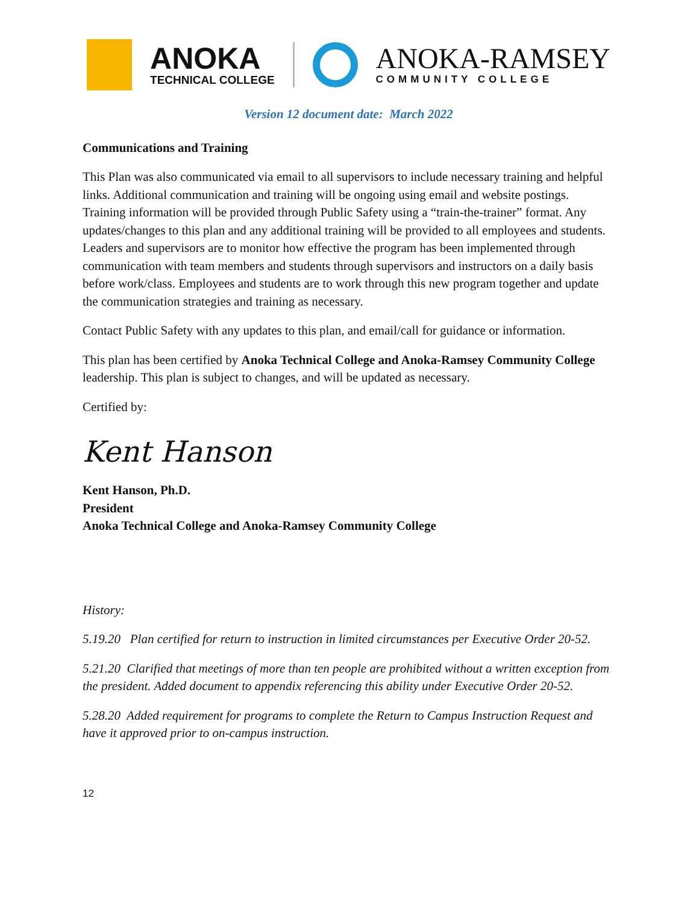ANOKA
TECHNICAL COLLEGE
ANOKA-RAMSEY
COMMUNITY COLLEGE
Version 12 document date: March 2022
Communications and Training
This Plan was also communicated via email to all supervisors to include necessary training and helpful links. Additional communication and training will be ongoing using email and website postings. Training information will be provided through Public Safety using a “train-the-trainer” format. Any updates/changes to this plan and any additional training will be provided to all employees and students. Leaders and supervisors are to monitor how effective the program has been implemented through communication with team members and students through supervisors and instructors on a daily basis before work/class. Employees and students are to work through this new program together and update the communication strategies and training as necessary.
Contact Public Safety with any updates to this plan, and email/call for guidance or information.
This plan has been certified by Anoka Technical College and Anoka-Ramsey Community College leadership. This plan is subject to changes, and will be updated as necessary.
Certified by:
Kent Hanson
Kent Hanson, Ph.D.
President
Anoka Technical College and Anoka-Ramsey Community College
History:
5.19.20 Plan certified for return to instruction in limited circumstances per Executive Order 20-52.
5.21.20 Clarified that meetings of more than ten people are prohibited without a written exception from the president. Added document to appendix referencing this ability under Executive Order 20-52.
5.28.20 Added requirement for programs to complete the Return to Campus Instruction Request and have it approved prior to on-campus instruction.
12